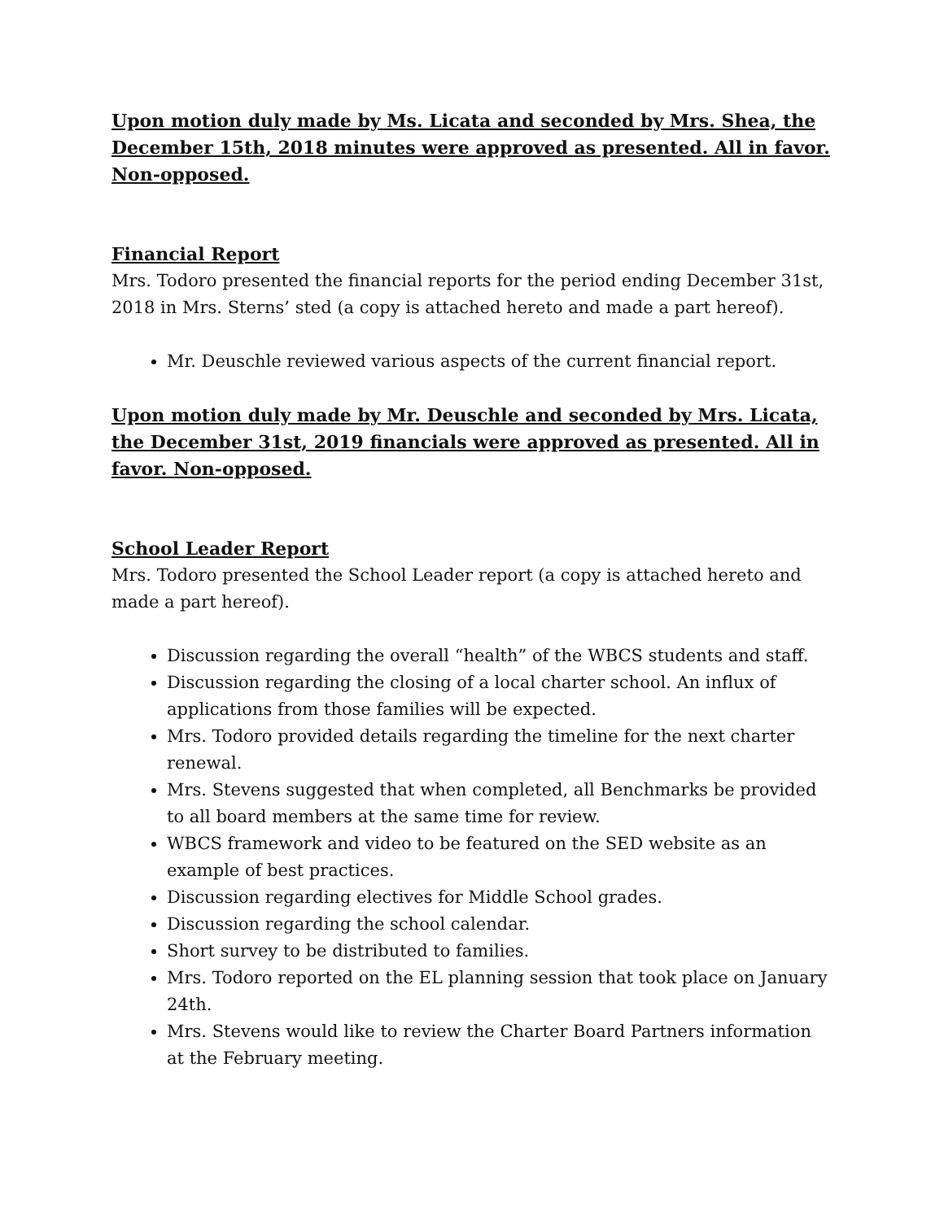Upon motion duly made by Ms. Licata and seconded by Mrs. Shea, the December 15th, 2018 minutes were approved as presented. All in favor. Non-opposed.
Financial Report
Mrs. Todoro presented the financial reports for the period ending December 31st, 2018 in Mrs. Sterns’ sted (a copy is attached hereto and made a part hereof).
Mr. Deuschle reviewed various aspects of the current financial report.
Upon motion duly made by Mr. Deuschle and seconded by Mrs. Licata, the December 31st, 2019 financials were approved as presented. All in favor. Non-opposed.
School Leader Report
Mrs. Todoro presented the School Leader report (a copy is attached hereto and made a part hereof).
Discussion regarding the overall “health” of the WBCS students and staff.
Discussion regarding the closing of a local charter school. An influx of applications from those families will be expected.
Mrs. Todoro provided details regarding the timeline for the next charter renewal.
Mrs. Stevens suggested that when completed, all Benchmarks be provided to all board members at the same time for review.
WBCS framework and video to be featured on the SED website as an example of best practices.
Discussion regarding electives for Middle School grades.
Discussion regarding the school calendar.
Short survey to be distributed to families.
Mrs. Todoro reported on the EL planning session that took place on January 24th.
Mrs. Stevens would like to review the Charter Board Partners information at the February meeting.